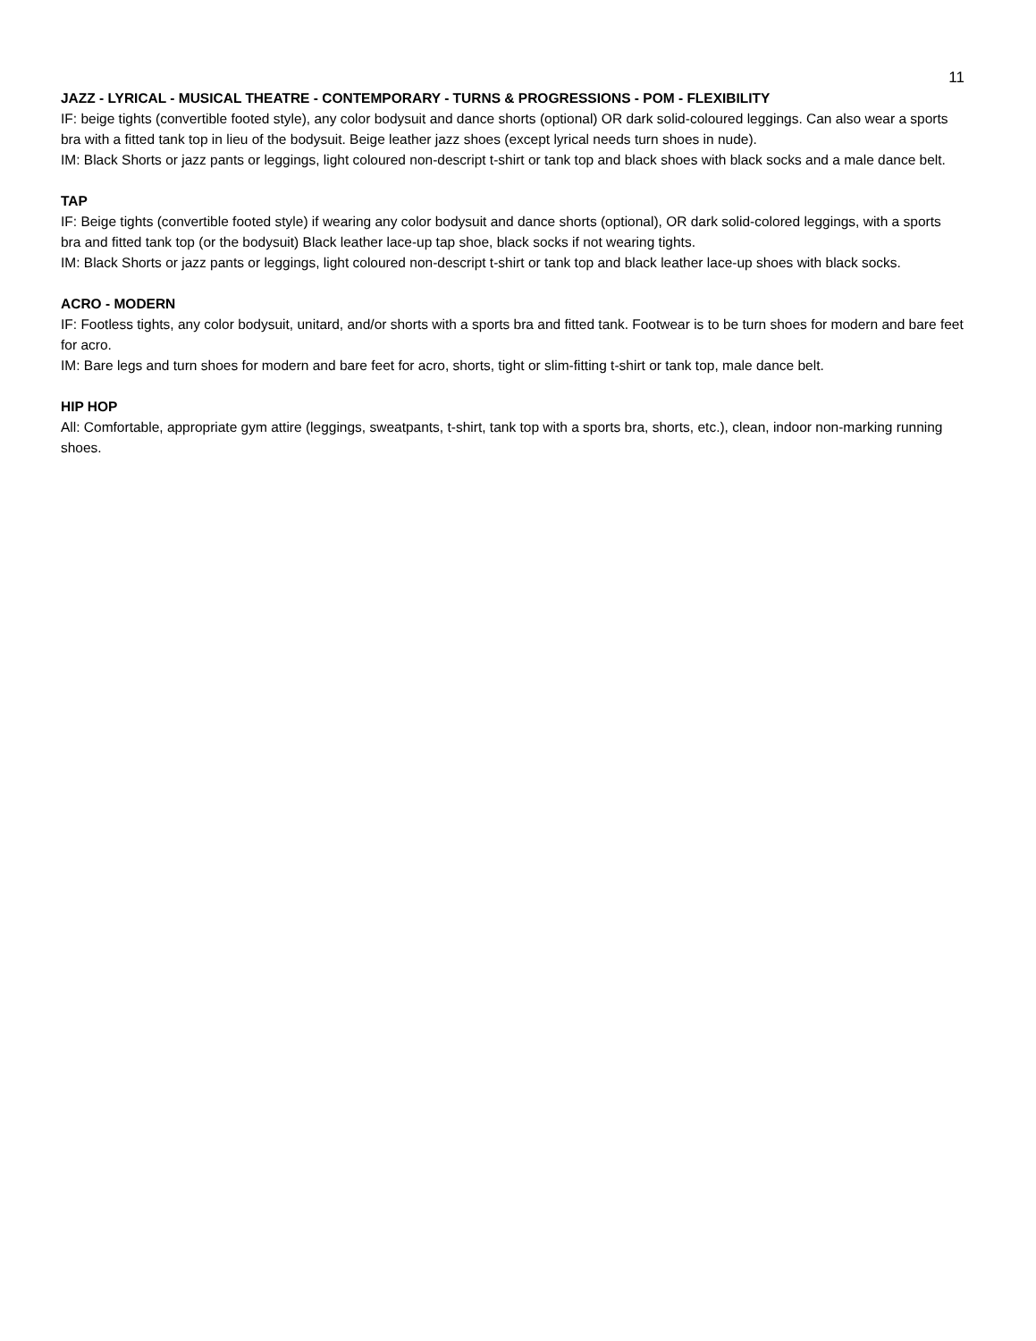11
JAZZ - LYRICAL - MUSICAL THEATRE - CONTEMPORARY - TURNS & PROGRESSIONS - POM - FLEXIBILITY
IF: beige tights (convertible footed style), any color bodysuit and dance shorts (optional) OR dark solid-coloured leggings. Can also wear a sports bra with a fitted tank top in lieu of the bodysuit. Beige leather jazz shoes (except lyrical needs turn shoes in nude).
IM: Black Shorts or jazz pants or leggings, light coloured non-descript t-shirt or tank top and black shoes with black socks and a male dance belt.
TAP
IF: Beige tights (convertible footed style) if wearing any color bodysuit and dance shorts (optional), OR dark solid-colored leggings, with a sports bra and fitted tank top (or the bodysuit) Black leather lace-up tap shoe, black socks if not wearing tights.
IM: Black Shorts or jazz pants or leggings, light coloured non-descript t-shirt or tank top and black leather lace-up shoes with black socks.
ACRO - MODERN
IF: Footless tights, any color bodysuit, unitard, and/or shorts with a sports bra and fitted tank. Footwear is to be turn shoes for modern and bare feet for acro.
IM: Bare legs and turn shoes for modern and bare feet for acro, shorts, tight or slim-fitting t-shirt or tank top, male dance belt.
HIP HOP
All: Comfortable, appropriate gym attire (leggings, sweatpants, t-shirt, tank top with a sports bra, shorts, etc.), clean, indoor non-marking running shoes.